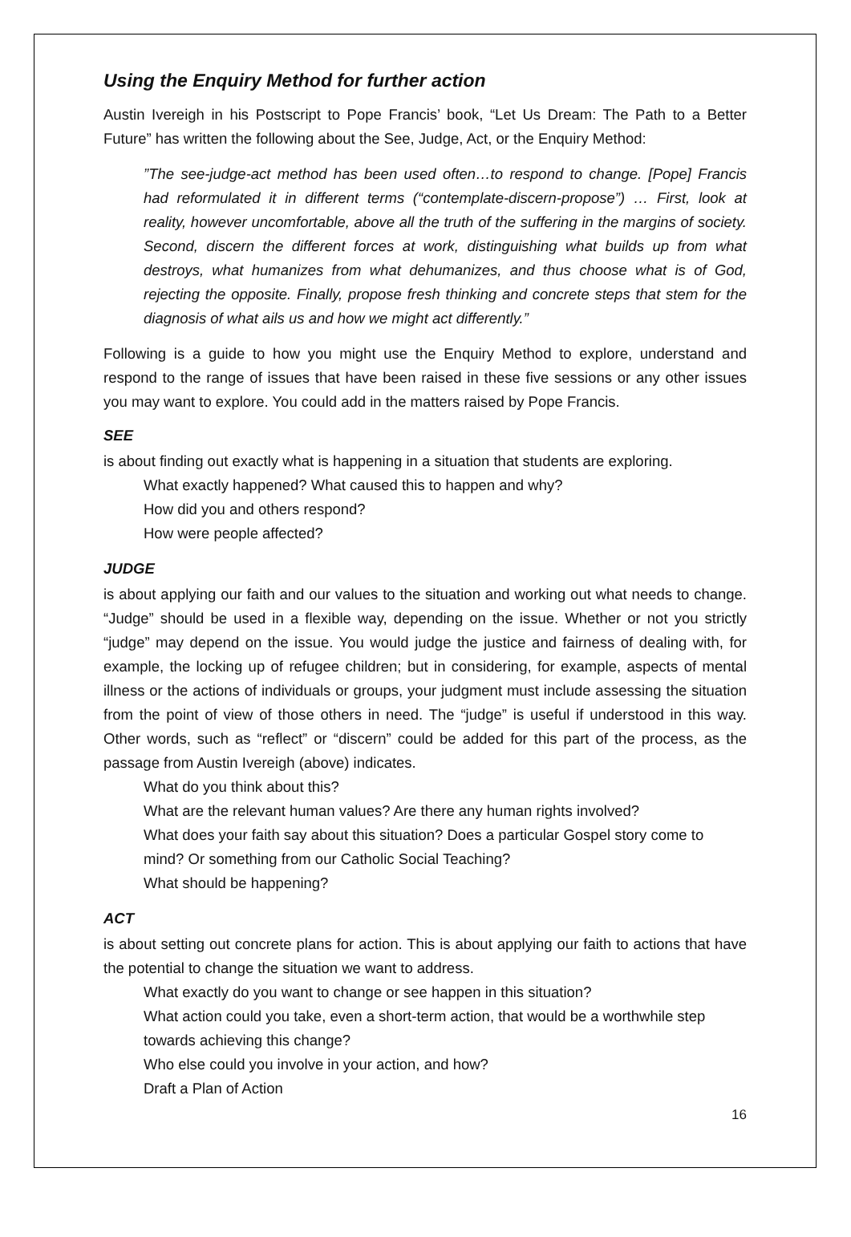Using the Enquiry Method for further action
Austin Ivereigh in his Postscript to Pope Francis’ book, “Let Us Dream: The Path to a Better Future” has written the following about the See, Judge, Act, or the Enquiry Method:
”The see-judge-act method has been used often…to respond to change. [Pope] Francis had reformulated it in different terms (“contemplate-discern-propose”) … First, look at reality, however uncomfortable, above all the truth of the suffering in the margins of society. Second, discern the different forces at work, distinguishing what builds up from what destroys, what humanizes from what dehumanizes, and thus choose what is of God, rejecting the opposite. Finally, propose fresh thinking and concrete steps that stem for the diagnosis of what ails us and how we might act differently.”
Following is a guide to how you might use the Enquiry Method to explore, understand and respond to the range of issues that have been raised in these five sessions or any other issues you may want to explore. You could add in the matters raised by Pope Francis.
SEE
is about finding out exactly what is happening in a situation that students are exploring.
What exactly happened? What caused this to happen and why?
How did you and others respond?
How were people affected?
JUDGE
is about applying our faith and our values to the situation and working out what needs to change. “Judge” should be used in a flexible way, depending on the issue. Whether or not you strictly “judge” may depend on the issue. You would judge the justice and fairness of dealing with, for example, the locking up of refugee children; but in considering, for example, aspects of mental illness or the actions of individuals or groups, your judgment must include assessing the situation from the point of view of those others in need. The “judge” is useful if understood in this way. Other words, such as “reflect” or “discern” could be added for this part of the process, as the passage from Austin Ivereigh (above) indicates.
What do you think about this?
What are the relevant human values? Are there any human rights involved?
What does your faith say about this situation? Does a particular Gospel story come to mind? Or something from our Catholic Social Teaching?
What should be happening?
ACT
is about setting out concrete plans for action. This is about applying our faith to actions that have the potential to change the situation we want to address.
What exactly do you want to change or see happen in this situation?
What action could you take, even a short-term action, that would be a worthwhile step towards achieving this change?
Who else could you involve in your action, and how?
Draft a Plan of Action
16